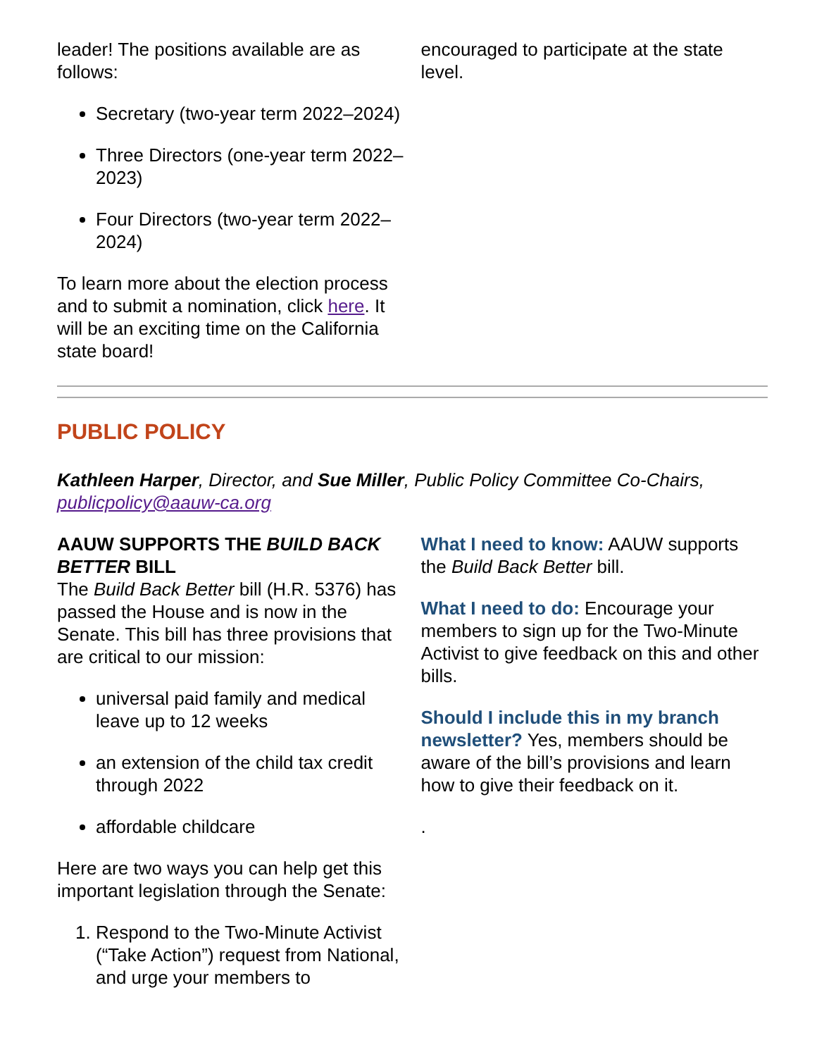leader! The positions available are as follows:
Secretary (two-year term 2022–2024)
Three Directors (one-year term 2022–2023)
Four Directors (two-year term 2022–2024)
To learn more about the election process and to submit a nomination, click here. It will be an exciting time on the California state board!
encouraged to participate at the state level.
PUBLIC POLICY
Kathleen Harper, Director, and Sue Miller, Public Policy Committee Co-Chairs, publicpolicy@aauw-ca.org
AAUW SUPPORTS THE BUILD BACK BETTER BILL
The Build Back Better bill (H.R. 5376) has passed the House and is now in the Senate. This bill has three provisions that are critical to our mission:
universal paid family and medical leave up to 12 weeks
an extension of the child tax credit through 2022
affordable childcare
Here are two ways you can help get this important legislation through the Senate:
1. Respond to the Two-Minute Activist (“Take Action”) request from National, and urge your members to
What I need to know: AAUW supports the Build Back Better bill.
What I need to do: Encourage your members to sign up for the Two-Minute Activist to give feedback on this and other bills.
Should I include this in my branch newsletter? Yes, members should be aware of the bill’s provisions and learn how to give their feedback on it.
.